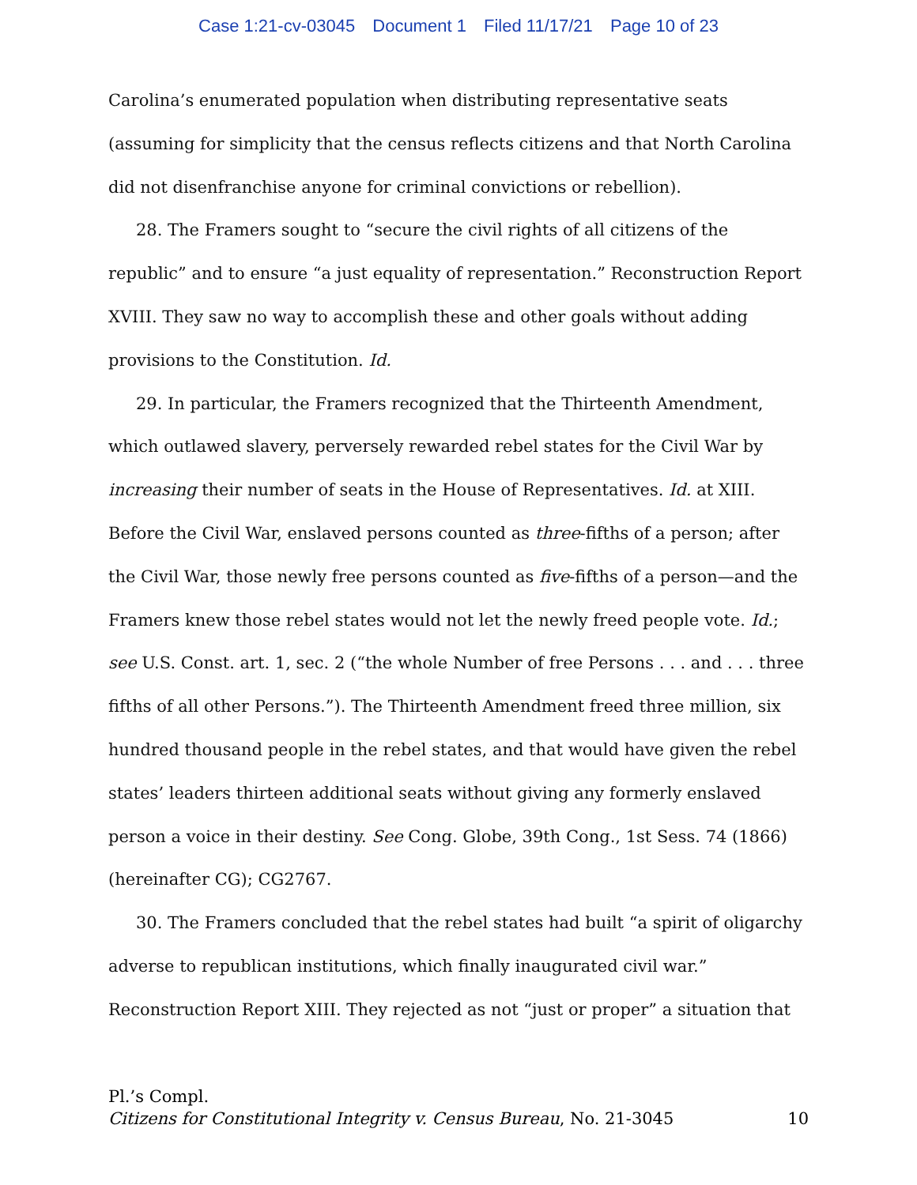Case 1:21-cv-03045 Document 1 Filed 11/17/21 Page 10 of 23
Carolina’s enumerated population when distributing representative seats (assuming for simplicity that the census reflects citizens and that North Carolina did not disenfranchise anyone for criminal convictions or rebellion).
28. The Framers sought to “secure the civil rights of all citizens of the republic” and to ensure “a just equality of representation.” Reconstruction Report XVIII. They saw no way to accomplish these and other goals without adding provisions to the Constitution. Id.
29. In particular, the Framers recognized that the Thirteenth Amendment, which outlawed slavery, perversely rewarded rebel states for the Civil War by increasing their number of seats in the House of Representatives. Id. at XIII. Before the Civil War, enslaved persons counted as three-fifths of a person; after the Civil War, those newly free persons counted as five-fifths of a person—and the Framers knew those rebel states would not let the newly freed people vote. Id.; see U.S. Const. art. 1, sec. 2 (“the whole Number of free Persons . . . and . . . three fifths of all other Persons.”). The Thirteenth Amendment freed three million, six hundred thousand people in the rebel states, and that would have given the rebel states’ leaders thirteen additional seats without giving any formerly enslaved person a voice in their destiny. See Cong. Globe, 39th Cong., 1st Sess. 74 (1866) (hereinafter CG); CG2767.
30. The Framers concluded that the rebel states had built “a spirit of oligarchy adverse to republican institutions, which finally inaugurated civil war.” Reconstruction Report XIII. They rejected as not “just or proper” a situation that
Pl.’s Compl.
Citizens for Constitutional Integrity v. Census Bureau, No. 21-3045
10